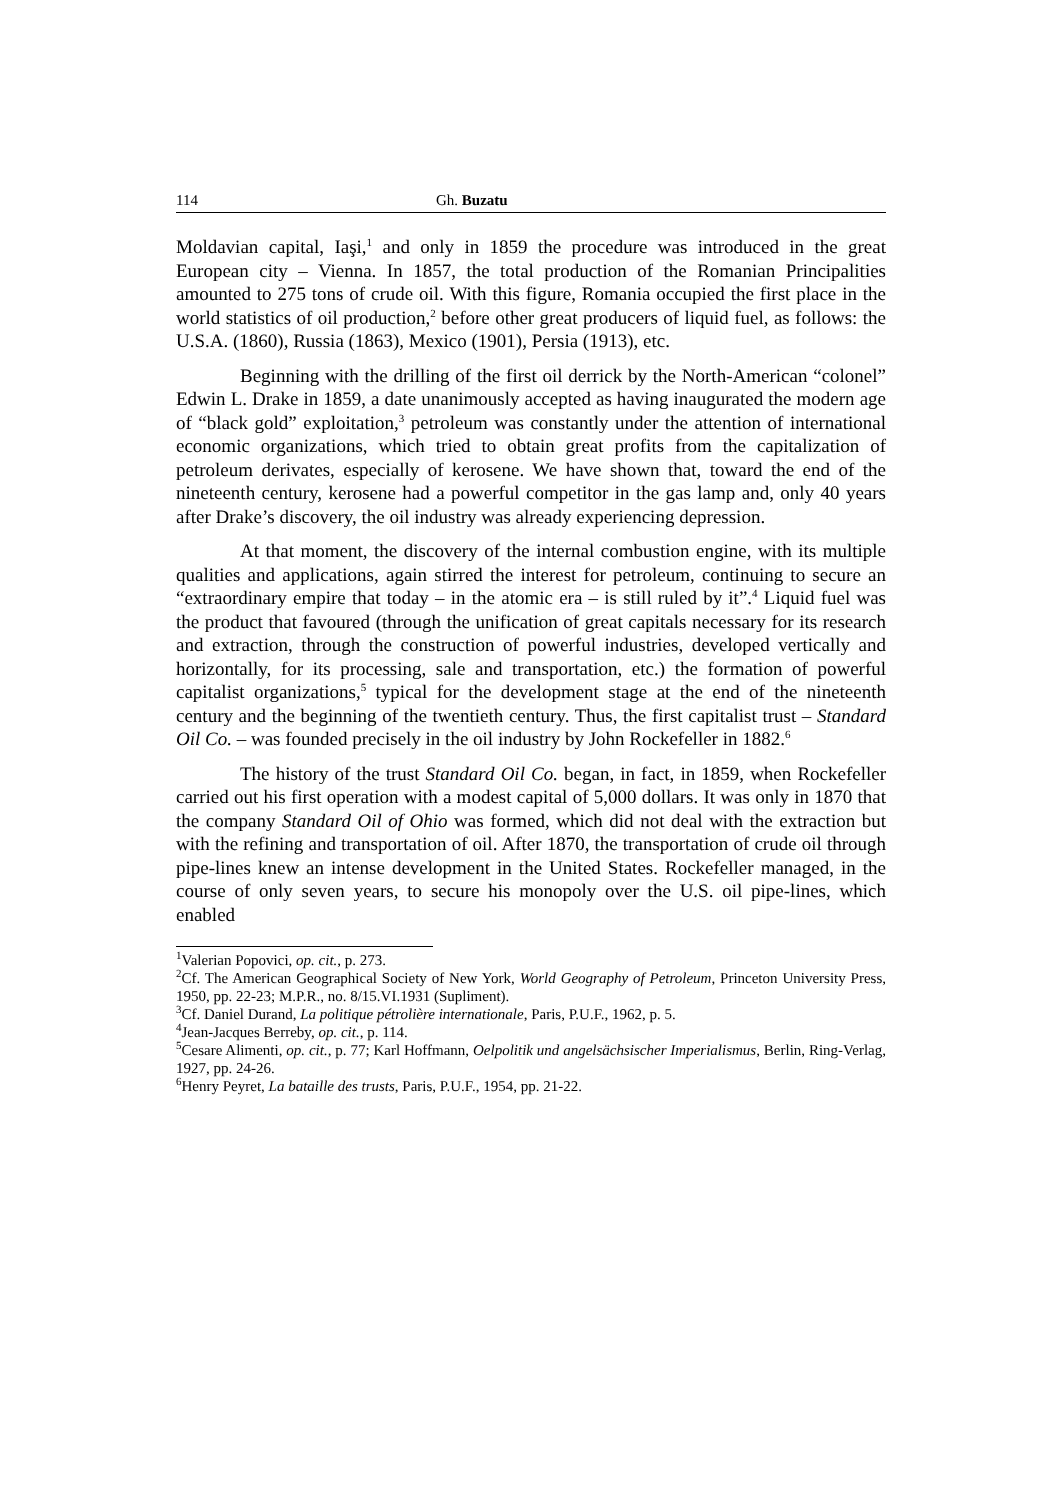114 Gh. Buzatu
Moldavian capital, Iaşi,<sup>1</sup> and only in 1859 the procedure was introduced in the great European city – Vienna. In 1857, the total production of the Romanian Principalities amounted to 275 tons of crude oil. With this figure, Romania occupied the first place in the world statistics of oil production,<sup>2</sup> before other great producers of liquid fuel, as follows: the U.S.A. (1860), Russia (1863), Mexico (1901), Persia (1913), etc.
Beginning with the drilling of the first oil derrick by the North-American “colonel” Edwin L. Drake in 1859, a date unanimously accepted as having inaugurated the modern age of “black gold” exploitation,<sup>3</sup> petroleum was constantly under the attention of international economic organizations, which tried to obtain great profits from the capitalization of petroleum derivates, especially of kerosene. We have shown that, toward the end of the nineteenth century, kerosene had a powerful competitor in the gas lamp and, only 40 years after Drake’s discovery, the oil industry was already experiencing depression.
At that moment, the discovery of the internal combustion engine, with its multiple qualities and applications, again stirred the interest for petroleum, continuing to secure an “extraordinary empire that today – in the atomic era – is still ruled by it”.<sup>4</sup> Liquid fuel was the product that favoured (through the unification of great capitals necessary for its research and extraction, through the construction of powerful industries, developed vertically and horizontally, for its processing, sale and transportation, etc.) the formation of powerful capitalist organizations,<sup>5</sup> typical for the development stage at the end of the nineteenth century and the beginning of the twentieth century. Thus, the first capitalist trust – Standard Oil Co. – was founded precisely in the oil industry by John Rockefeller in 1882.<sup>6</sup>
The history of the trust Standard Oil Co. began, in fact, in 1859, when Rockefeller carried out his first operation with a modest capital of 5,000 dollars. It was only in 1870 that the company Standard Oil of Ohio was formed, which did not deal with the extraction but with the refining and transportation of oil. After 1870, the transportation of crude oil through pipe-lines knew an intense development in the United States. Rockefeller managed, in the course of only seven years, to secure his monopoly over the U.S. oil pipe-lines, which enabled
<sup>1</sup> Valerian Popovici, op. cit., p. 273.
<sup>2</sup> Cf. The American Geographical Society of New York, World Geography of Petroleum, Princeton University Press, 1950, pp. 22-23; M.P.R., no. 8/15.VI.1931 (Supliment).
<sup>3</sup> Cf. Daniel Durand, La politique pétrolière internationale, Paris, P.U.F., 1962, p. 5.
<sup>4</sup> Jean-Jacques Berreby, op. cit., p. 114.
<sup>5</sup> Cesare Alimenti, op. cit., p. 77; Karl Hoffmann, Oelpolitik und angelsächsischer Imperialismus, Berlin, Ring-Verlag, 1927, pp. 24-26.
<sup>6</sup> Henry Peyret, La bataille des trusts, Paris, P.U.F., 1954, pp. 21-22.